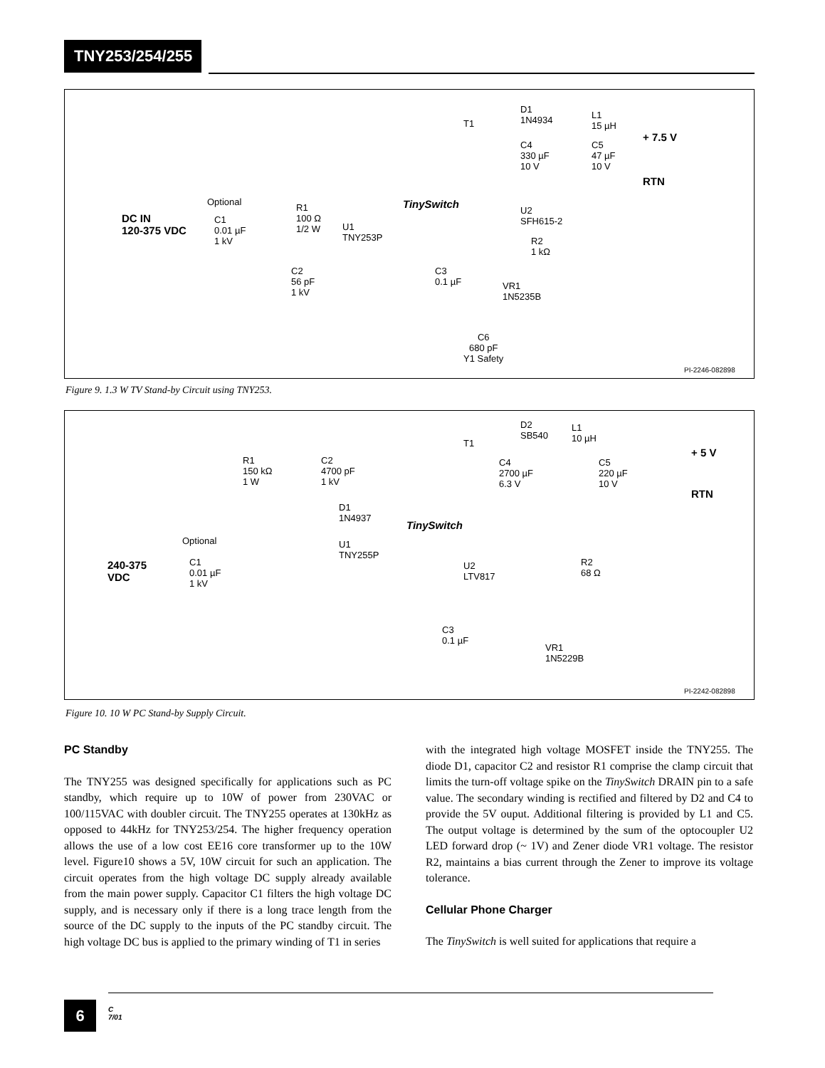TNY253/254/255
T1
D1
1N4934 L1
15 µH
+ 7.5 V
C4
330 µF
10 V
C5
47 µF
10 V
RTN
Optional
DC IN
120-375 VDC
C1
0.01 µF
1 kV
R1
100 Ω
1/2 W U1
TNY253P
TinySwitch U2
SFH615-2
R2
1 kΩ
C2
56 pF
1 kV
C3
0.1 µF VR1
1N5235B
C6
680 pF
Y1 Safety
PI-2246-082898
Figure 9. 1.3 W TV Stand-by Circuit using TNY253.
T1
D2
SB540
L1
10 µH
+ 5 V
R1
150 kΩ
1 W
C2
4700 pF
1 kV
C4
2700 µF
6.3 V
C5
220 µF
10 V
RTN
D1
1N4937
TinySwitch
Optional U1
TNY255P
240-375
VDC
C1
0.01 µF
1 kV
U2
LTV817
R2
68 Ω
C3
0.1 µF
VR1
1N5229B
PI-2242-082898
Figure 10. 10 W PC Stand-by Supply Circuit.
PC Standby
The TNY255 was designed specifically for applications such as PC standby, which require up to 10W of power from 230VAC or 100/115VAC with doubler circuit. The TNY255 operates at 130kHz as opposed to 44kHz for TNY253/254. The higher frequency operation allows the use of a low cost EE16 core transformer up to the 10W level. Figure10 shows a 5V, 10W circuit for such an application. The circuit operates from the high voltage DC supply already available from the main power supply. Capacitor C1 filters the high voltage DC supply, and is necessary only if there is a long trace length from the source of the DC supply to the inputs of the PC standby circuit. The high voltage DC bus is applied to the primary winding of T1 in series
with the integrated high voltage MOSFET inside the TNY255. The diode D1, capacitor C2 and resistor R1 comprise the clamp circuit that limits the turn-off voltage spike on the TinySwitch DRAIN pin to a safe value. The secondary winding is rectified and filtered by D2 and C4 to provide the 5V ouput. Additional filtering is provided by L1 and C5. The output voltage is determined by the sum of the optocoupler U2 LED forward drop (~ 1V) and Zener diode VR1 voltage. The resistor R2, maintains a bias current through the Zener to improve its voltage tolerance.
Cellular Phone Charger
The TinySwitch is well suited for applications that require a
6
C
7/01